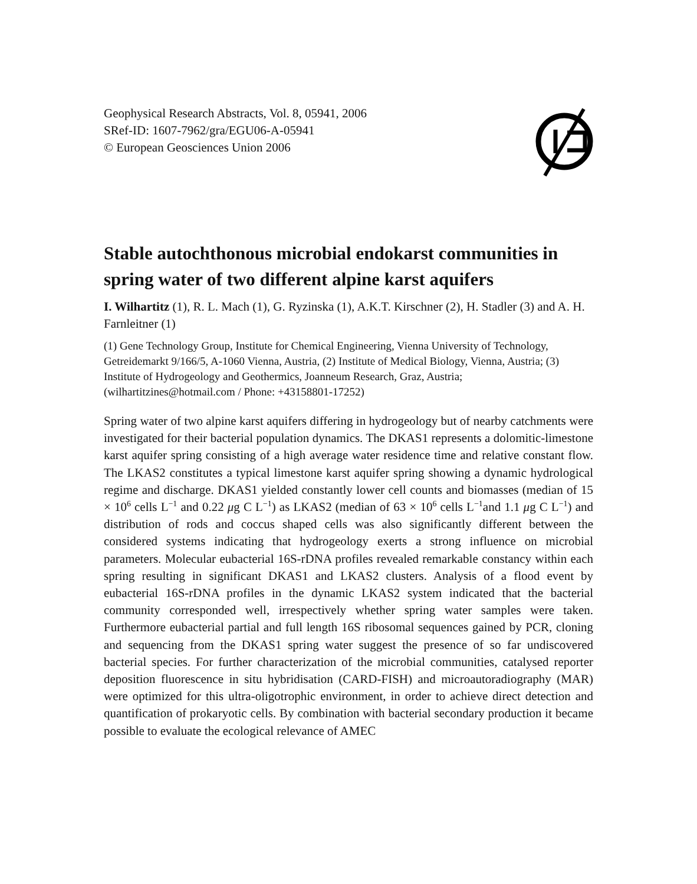Geophysical Research Abstracts, Vol. 8, 05941, 2006
SRef-ID: 1607-7962/gra/EGU06-A-05941
© European Geosciences Union 2006
Stable autochthonous microbial endokarst communities in spring water of two different alpine karst aquifers
I. Wilhartitz (1), R. L. Mach (1), G. Ryzinska (1), A.K.T. Kirschner (2), H. Stadler (3) and A. H. Farnleitner (1)
(1) Gene Technology Group, Institute for Chemical Engineering, Vienna University of Technology, Getreidemarkt 9/166/5, A-1060 Vienna, Austria, (2) Institute of Medical Biology, Vienna, Austria; (3) Institute of Hydrogeology and Geothermics, Joanneum Research, Graz, Austria; (wilhartitzines@hotmail.com / Phone: +43158801-17252)
Spring water of two alpine karst aquifers differing in hydrogeology but of nearby catchments were investigated for their bacterial population dynamics. The DKAS1 represents a dolomitic-limestone karst aquifer spring consisting of a high average water residence time and relative constant flow. The LKAS2 constitutes a typical limestone karst aquifer spring showing a dynamic hydrological regime and discharge. DKAS1 yielded constantly lower cell counts and biomasses (median of 15 × 10<sup>6</sup> cells L<sup>−1</sup> and 0.22 μg C L<sup>−1</sup>) as LKAS2 (median of 63 × 10<sup>6</sup> cells L<sup>−1</sup>and 1.1 μg C L<sup>−1</sup>) and distribution of rods and coccus shaped cells was also significantly different between the considered systems indicating that hydrogeology exerts a strong influence on microbial parameters. Molecular eubacterial 16S-rDNA profiles revealed remarkable constancy within each spring resulting in significant DKAS1 and LKAS2 clusters. Analysis of a flood event by eubacterial 16S-rDNA profiles in the dynamic LKAS2 system indicated that the bacterial community corresponded well, irrespectively whether spring water samples were taken. Furthermore eubacterial partial and full length 16S ribosomal sequences gained by PCR, cloning and sequencing from the DKAS1 spring water suggest the presence of so far undiscovered bacterial species. For further characterization of the microbial communities, catalysed reporter deposition fluorescence in situ hybridisation (CARD-FISH) and microautoradiography (MAR) were optimized for this ultra-oligotrophic environment, in order to achieve direct detection and quantification of prokaryotic cells. By combination with bacterial secondary production it became possible to evaluate the ecological relevance of AMEC